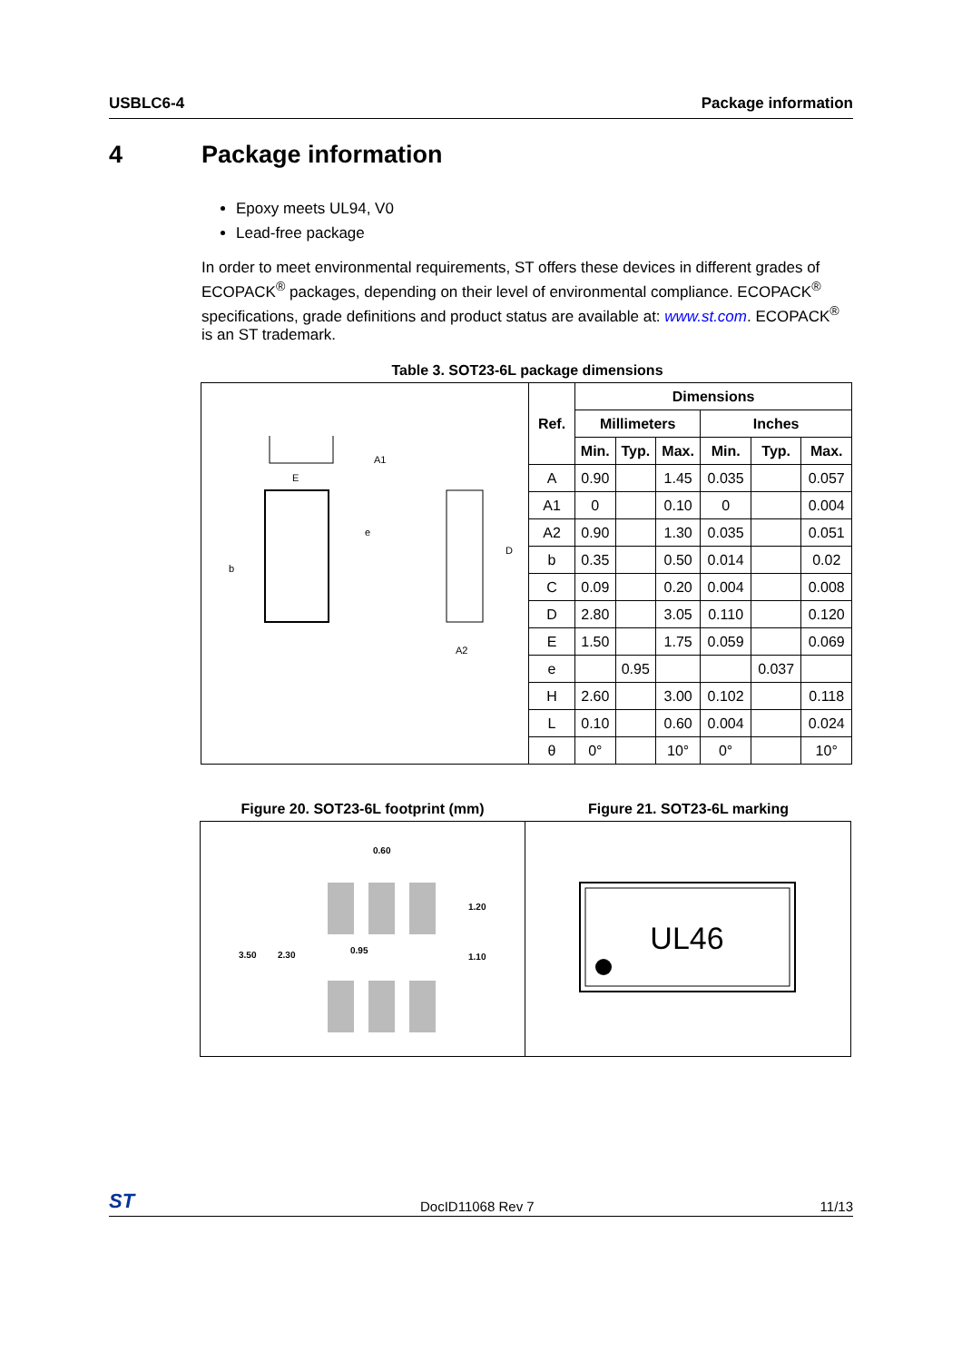USBLC6-4 Package information
4 Package information
Epoxy meets UL94, V0
Lead-free package
In order to meet environmental requirements, ST offers these devices in different grades of ECOPACK<sup>®</sup> packages, depending on their level of environmental compliance. ECOPACK<sup>®</sup> specifications, grade definitions and product status are available at: www.st.com. ECOPACK<sup>®</sup> is an ST trademark.
Table 3. SOT23-6L package dimensions
| b e D E A2 A1 | Ref. | Dimensions | | | | | |
| | | Millimeters | | | Inches | | |
| | | Min. | Typ. | Max. | Min. | Typ. | Max. |
| | A | 0.90 | | 1.45 | 0.035 | | 0.057 |
| | A1 | 0 | | 0.10 | 0 | | 0.004 |
| | A2 | 0.90 | | 1.30 | 0.035 | | 0.051 |
| | b | 0.35 | | 0.50 | 0.014 | | 0.02 |
| | C | 0.09 | | 0.20 | 0.004 | | 0.008 |
| | D | 2.80 | | 3.05 | 0.110 | | 0.120 |
| | E | 1.50 | | 1.75 | 0.059 | | 0.069 |
| | e | | 0.95 | | | 0.037 | |
| | H | 2.60 | | 3.00 | 0.102 | | 0.118 |
| | L | 0.10 | | 0.60 | 0.004 | | 0.024 |
| | θ | 0° | | 10° | 0° | | 10° |
Figure 20. SOT23-6L footprint (mm)
0.60
1.20
1.10
3.50
2.30
0.95
Figure 21. SOT23-6L marking
UL46
ST DocID11068 Rev 7 11/13